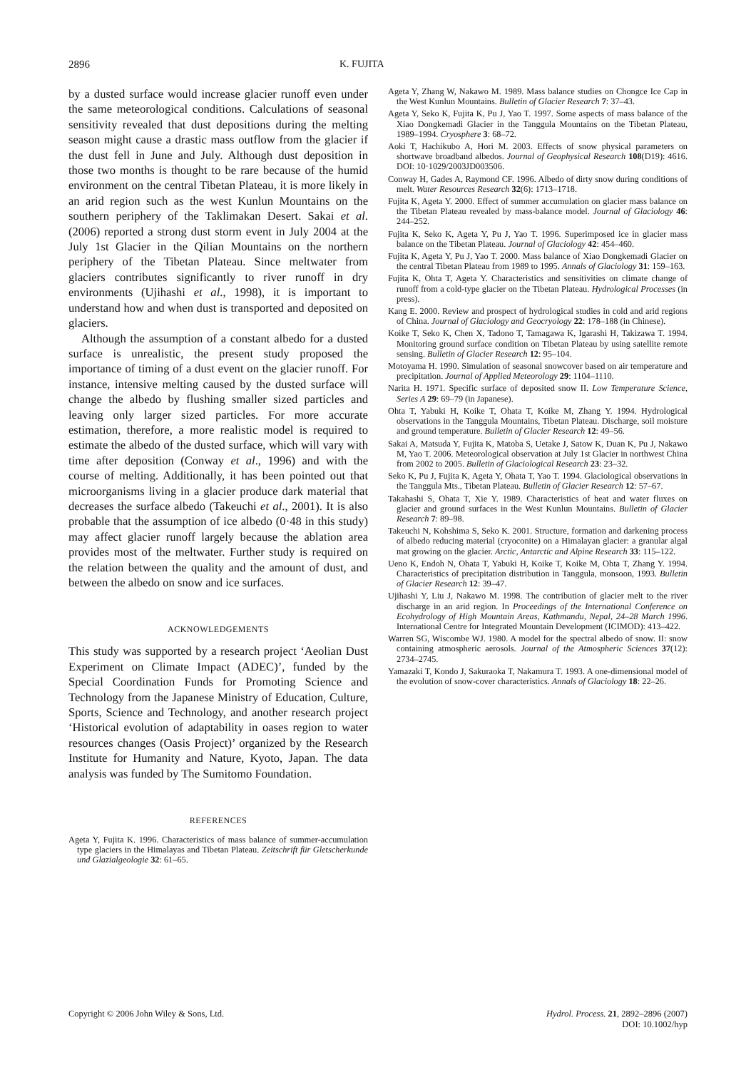2896 K. FUJITA
by a dusted surface would increase glacier runoff even under the same meteorological conditions. Calculations of seasonal sensitivity revealed that dust depositions during the melting season might cause a drastic mass outflow from the glacier if the dust fell in June and July. Although dust deposition in those two months is thought to be rare because of the humid environment on the central Tibetan Plateau, it is more likely in an arid region such as the west Kunlun Mountains on the southern periphery of the Taklimakan Desert. Sakai et al. (2006) reported a strong dust storm event in July 2004 at the July 1st Glacier in the Qilian Mountains on the northern periphery of the Tibetan Plateau. Since meltwater from glaciers contributes significantly to river runoff in dry environments (Ujihashi et al., 1998), it is important to understand how and when dust is transported and deposited on glaciers.
Although the assumption of a constant albedo for a dusted surface is unrealistic, the present study proposed the importance of timing of a dust event on the glacier runoff. For instance, intensive melting caused by the dusted surface will change the albedo by flushing smaller sized particles and leaving only larger sized particles. For more accurate estimation, therefore, a more realistic model is required to estimate the albedo of the dusted surface, which will vary with time after deposition (Conway et al., 1996) and with the course of melting. Additionally, it has been pointed out that microorganisms living in a glacier produce dark material that decreases the surface albedo (Takeuchi et al., 2001). It is also probable that the assumption of ice albedo (0·48 in this study) may affect glacier runoff largely because the ablation area provides most of the meltwater. Further study is required on the relation between the quality and the amount of dust, and between the albedo on snow and ice surfaces.
ACKNOWLEDGEMENTS
This study was supported by a research project ‘Aeolian Dust Experiment on Climate Impact (ADEC)’, funded by the Special Coordination Funds for Promoting Science and Technology from the Japanese Ministry of Education, Culture, Sports, Science and Technology, and another research project ‘Historical evolution of adaptability in oases region to water resources changes (Oasis Project)’ organized by the Research Institute for Humanity and Nature, Kyoto, Japan. The data analysis was funded by The Sumitomo Foundation.
REFERENCES
Ageta Y, Fujita K. 1996. Characteristics of mass balance of summer-accumulation type glaciers in the Himalayas and Tibetan Plateau. Zeitschrift für Gletscherkunde und Glazialgeologie 32: 61–65.
Ageta Y, Zhang W, Nakawo M. 1989. Mass balance studies on Chongce Ice Cap in the West Kunlun Mountains. Bulletin of Glacier Research 7: 37–43.
Ageta Y, Seko K, Fujita K, Pu J, Yao T. 1997. Some aspects of mass balance of the Xiao Dongkemadi Glacier in the Tanggula Mountains on the Tibetan Plateau, 1989–1994. Cryosphere 3: 68–72.
Aoki T, Hachikubo A, Hori M. 2003. Effects of snow physical parameters on shortwave broadband albedos. Journal of Geophysical Research 108(D19): 4616. DOI: 10·1029/2003JD003506.
Conway H, Gades A, Raymond CF. 1996. Albedo of dirty snow during conditions of melt. Water Resources Research 32(6): 1713–1718.
Fujita K, Ageta Y. 2000. Effect of summer accumulation on glacier mass balance on the Tibetan Plateau revealed by mass-balance model. Journal of Glaciology 46: 244–252.
Fujita K, Seko K, Ageta Y, Pu J, Yao T. 1996. Superimposed ice in glacier mass balance on the Tibetan Plateau. Journal of Glaciology 42: 454–460.
Fujita K, Ageta Y, Pu J, Yao T. 2000. Mass balance of Xiao Dongkemadi Glacier on the central Tibetan Plateau from 1989 to 1995. Annals of Glaciology 31: 159–163.
Fujita K, Ohta T, Ageta Y. Characteristics and sensitivities on climate change of runoff from a cold-type glacier on the Tibetan Plateau. Hydrological Processes (in press).
Kang E. 2000. Review and prospect of hydrological studies in cold and arid regions of China. Journal of Glaciology and Geocryology 22: 178–188 (in Chinese).
Koike T, Seko K, Chen X, Tadono T, Tamagawa K, Igarashi H, Takizawa T. 1994. Monitoring ground surface condition on Tibetan Plateau by using satellite remote sensing. Bulletin of Glacier Research 12: 95–104.
Motoyama H. 1990. Simulation of seasonal snowcover based on air temperature and precipitation. Journal of Applied Meteorology 29: 1104–1110.
Narita H. 1971. Specific surface of deposited snow II. Low Temperature Science, Series A 29: 69–79 (in Japanese).
Ohta T, Yabuki H, Koike T, Ohata T, Koike M, Zhang Y. 1994. Hydrological observations in the Tanggula Mountains, Tibetan Plateau. Discharge, soil moisture and ground temperature. Bulletin of Glacier Research 12: 49–56.
Sakai A, Matsuda Y, Fujita K, Matoba S, Uetake J, Satow K, Duan K, Pu J, Nakawo M, Yao T. 2006. Meteorological observation at July 1st Glacier in northwest China from 2002 to 2005. Bulletin of Glaciological Research 23: 23–32.
Seko K, Pu J, Fujita K, Ageta Y, Ohata T, Yao T. 1994. Glaciological observations in the Tanggula Mts., Tibetan Plateau. Bulletin of Glacier Research 12: 57–67.
Takahashi S, Ohata T, Xie Y. 1989. Characteristics of heat and water fluxes on glacier and ground surfaces in the West Kunlun Mountains. Bulletin of Glacier Research 7: 89–98.
Takeuchi N, Kohshima S, Seko K. 2001. Structure, formation and darkening process of albedo reducing material (cryoconite) on a Himalayan glacier: a granular algal mat growing on the glacier. Arctic, Antarctic and Alpine Research 33: 115–122.
Ueno K, Endoh N, Ohata T, Yabuki H, Koike T, Koike M, Ohta T, Zhang Y. 1994. Characteristics of precipitation distribution in Tanggula, monsoon, 1993. Bulletin of Glacier Research 12: 39–47.
Ujihashi Y, Liu J, Nakawo M. 1998. The contribution of glacier melt to the river discharge in an arid region. In Proceedings of the International Conference on Ecohydrology of High Mountain Areas, Kathmandu, Nepal, 24–28 March 1996. International Centre for Integrated Mountain Development (ICIMOD): 413–422.
Warren SG, Wiscombe WJ. 1980. A model for the spectral albedo of snow. II: snow containing atmospheric aerosols. Journal of the Atmospheric Sciences 37(12): 2734–2745.
Yamazaki T, Kondo J, Sakuraoka T, Nakamura T. 1993. A one-dimensional model of the evolution of snow-cover characteristics. Annals of Glaciology 18: 22–26.
Copyright © 2006 John Wiley & Sons, Ltd. Hydrol. Process. 21, 2892–2896 (2007)
DOI: 10.1002/hyp